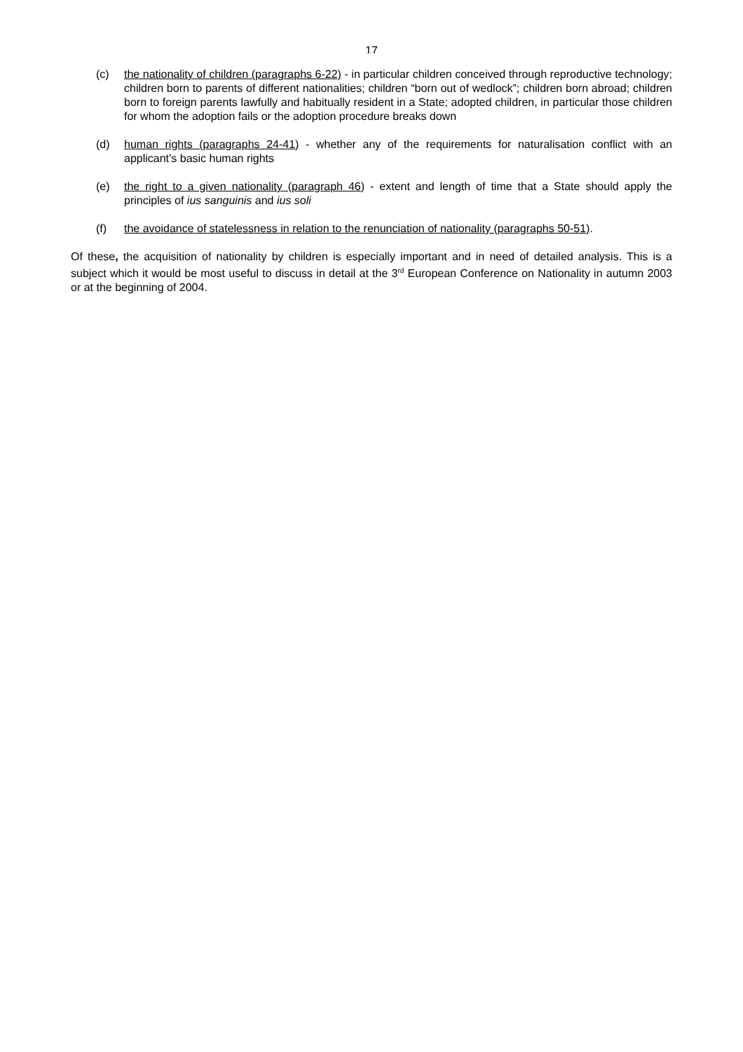17
(c) the nationality of children (paragraphs 6-22) - in particular children conceived through reproductive technology; children born to parents of different nationalities; children “born out of wedlock”; children born abroad; children born to foreign parents lawfully and habitually resident in a State; adopted children, in particular those children for whom the adoption fails or the adoption procedure breaks down
(d) human rights (paragraphs 24-41) - whether any of the requirements for naturalisation conflict with an applicant’s basic human rights
(e) the right to a given nationality (paragraph 46) - extent and length of time that a State should apply the principles of ius sanguinis and ius soli
(f) the avoidance of statelessness in relation to the renunciation of nationality (paragraphs 50-51).
Of these, the acquisition of nationality by children is especially important and in need of detailed analysis. This is a subject which it would be most useful to discuss in detail at the 3<sup>rd</sup> European Conference on Nationality in autumn 2003 or at the beginning of 2004.